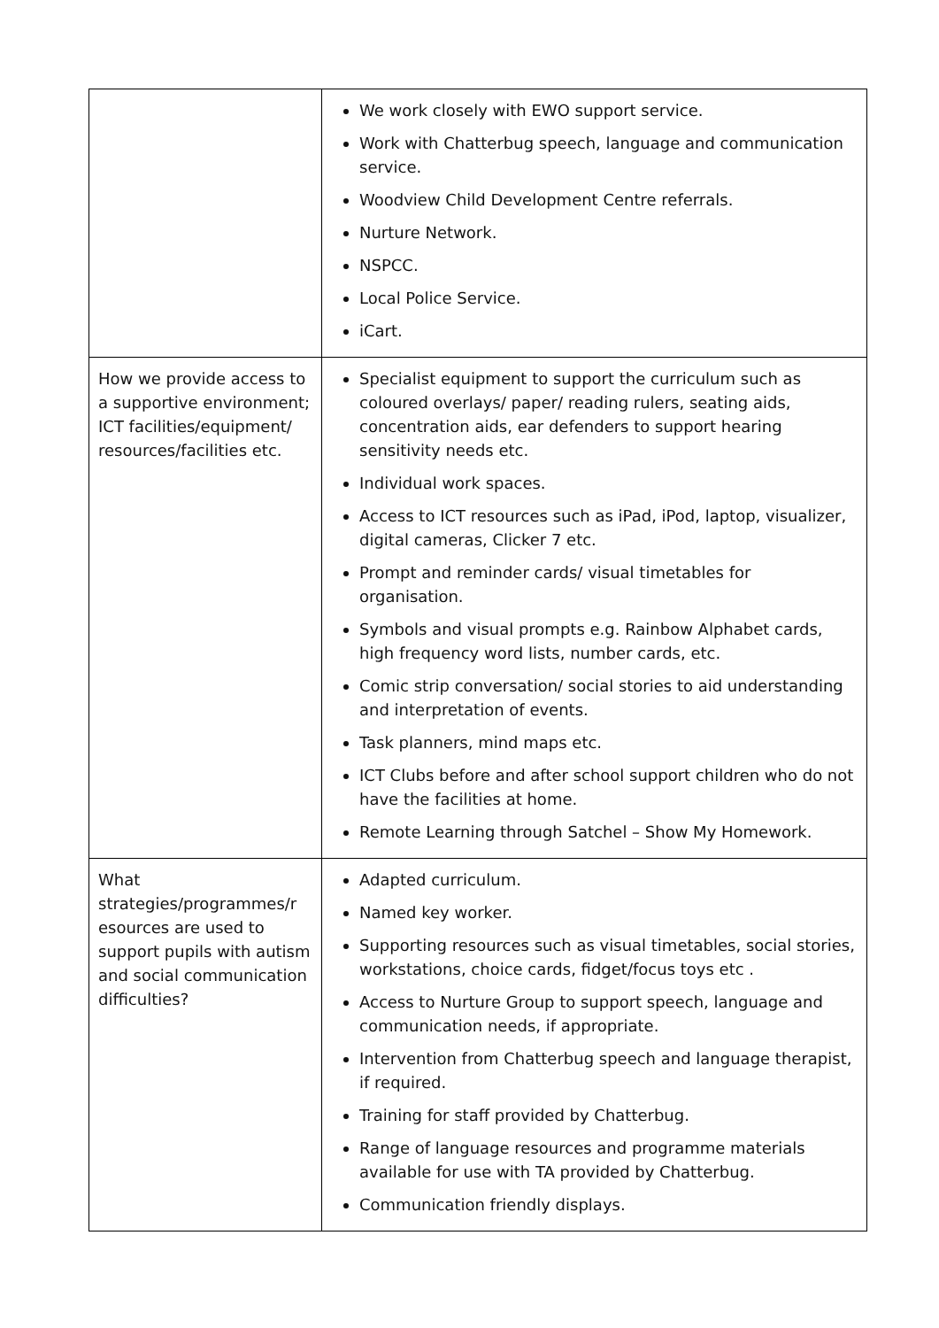| | We work closely with EWO support service. Work with Chatterbug speech, language and communication service. Woodview Child Development Centre referrals. Nurture Network. NSPCC. Local Police Service. iCart. |
| How we provide access to a supportive environment; ICT facilities/equipment/ resources/facilities etc. | Specialist equipment to support the curriculum such as coloured overlays/ paper/ reading rulers, seating aids, concentration aids, ear defenders to support hearing sensitivity needs etc. Individual work spaces. Access to ICT resources such as iPad, iPod, laptop, visualizer, digital cameras, Clicker 7 etc. Prompt and reminder cards/ visual timetables for organisation. Symbols and visual prompts e.g. Rainbow Alphabet cards, high frequency word lists, number cards, etc. Comic strip conversation/ social stories to aid understanding and interpretation of events. Task planners, mind maps etc. ICT Clubs before and after school support children who do not have the facilities at home. Remote Learning through Satchel – Show My Homework. |
| What strategies/programmes/r esources are used to support pupils with autism and social communication difficulties? | Adapted curriculum. Named key worker. Supporting resources such as visual timetables, social stories, workstations, choice cards, fidget/focus toys etc . Access to Nurture Group to support speech, language and communication needs, if appropriate. Intervention from Chatterbug speech and language therapist, if required. Training for staff provided by Chatterbug. Range of language resources and programme materials available for use with TA provided by Chatterbug. Communication friendly displays. |